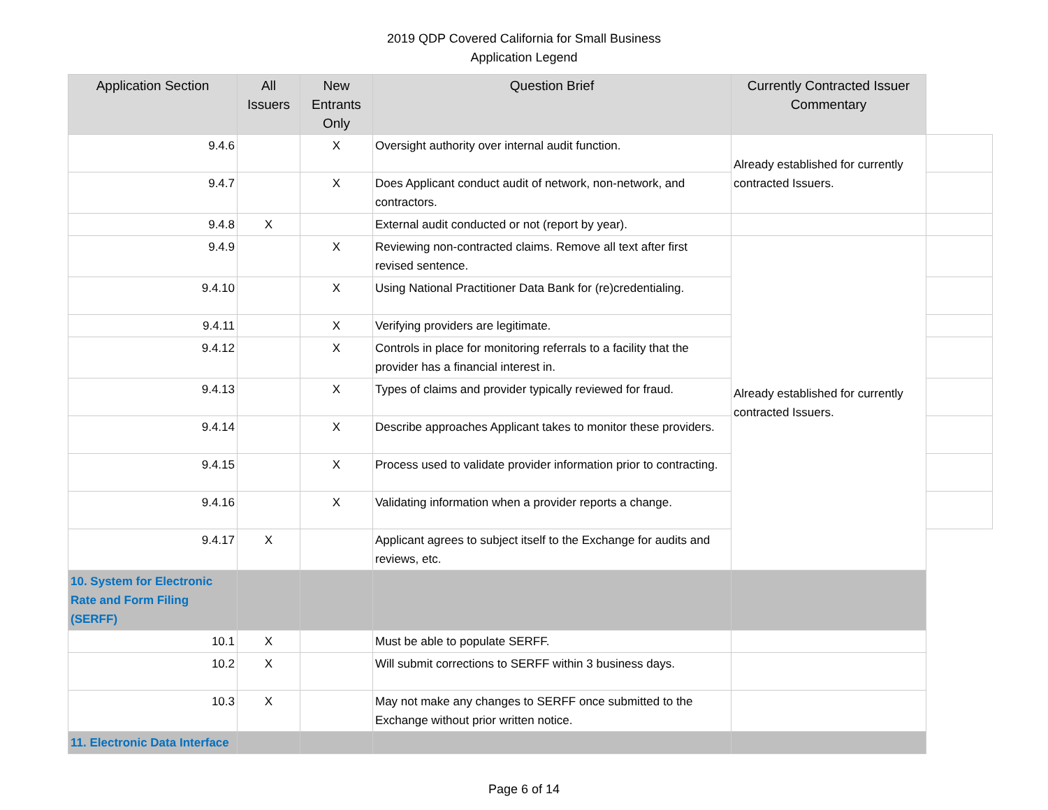2019 QDP Covered California for Small Business
Application Legend
| Application Section | All Issuers | New Entrants Only | Question Brief | Currently Contracted Issuer Commentary | |
| --- | --- | --- | --- | --- | --- |
| 9.4.6 | | X | Oversight authority over internal audit function. | Already established for currently contracted Issuers. | |
| 9.4.7 | | X | Does Applicant conduct audit of network, non-network, and contractors. | | |
| 9.4.8 | X | | External audit conducted or not (report by year). | | |
| 9.4.9 | | X | Reviewing non-contracted claims. Remove all text after first revised sentence. | Already established for currently contracted Issuers. | |
| 9.4.10 | | X | Using National Practitioner Data Bank for (re)credentialing. | | |
| 9.4.11 | | X | Verifying providers are legitimate. | | |
| 9.4.12 | | X | Controls in place for monitoring referrals to a facility that the provider has a financial interest in. | | |
| 9.4.13 | | X | Types of claims and provider typically reviewed for fraud. | | |
| 9.4.14 | | X | Describe approaches Applicant takes to monitor these providers. | | |
| 9.4.15 | | X | Process used to validate provider information prior to contracting. | | |
| 9.4.16 | | X | Validating information when a provider reports a change. | | |
| 9.4.17 | X | | Applicant agrees to subject itself to the Exchange for audits and reviews, etc. | | |
| 10. System for Electronic Rate and Form Filing (SERFF) | | | | | |
| 10.1 | X | | Must be able to populate SERFF. | | |
| 10.2 | X | | Will submit corrections to SERFF within 3 business days. | | |
| 10.3 | X | | May not make any changes to SERFF once submitted to the Exchange without prior written notice. | | |
| 11. Electronic Data Interface | | | | | |
Page 6 of 14